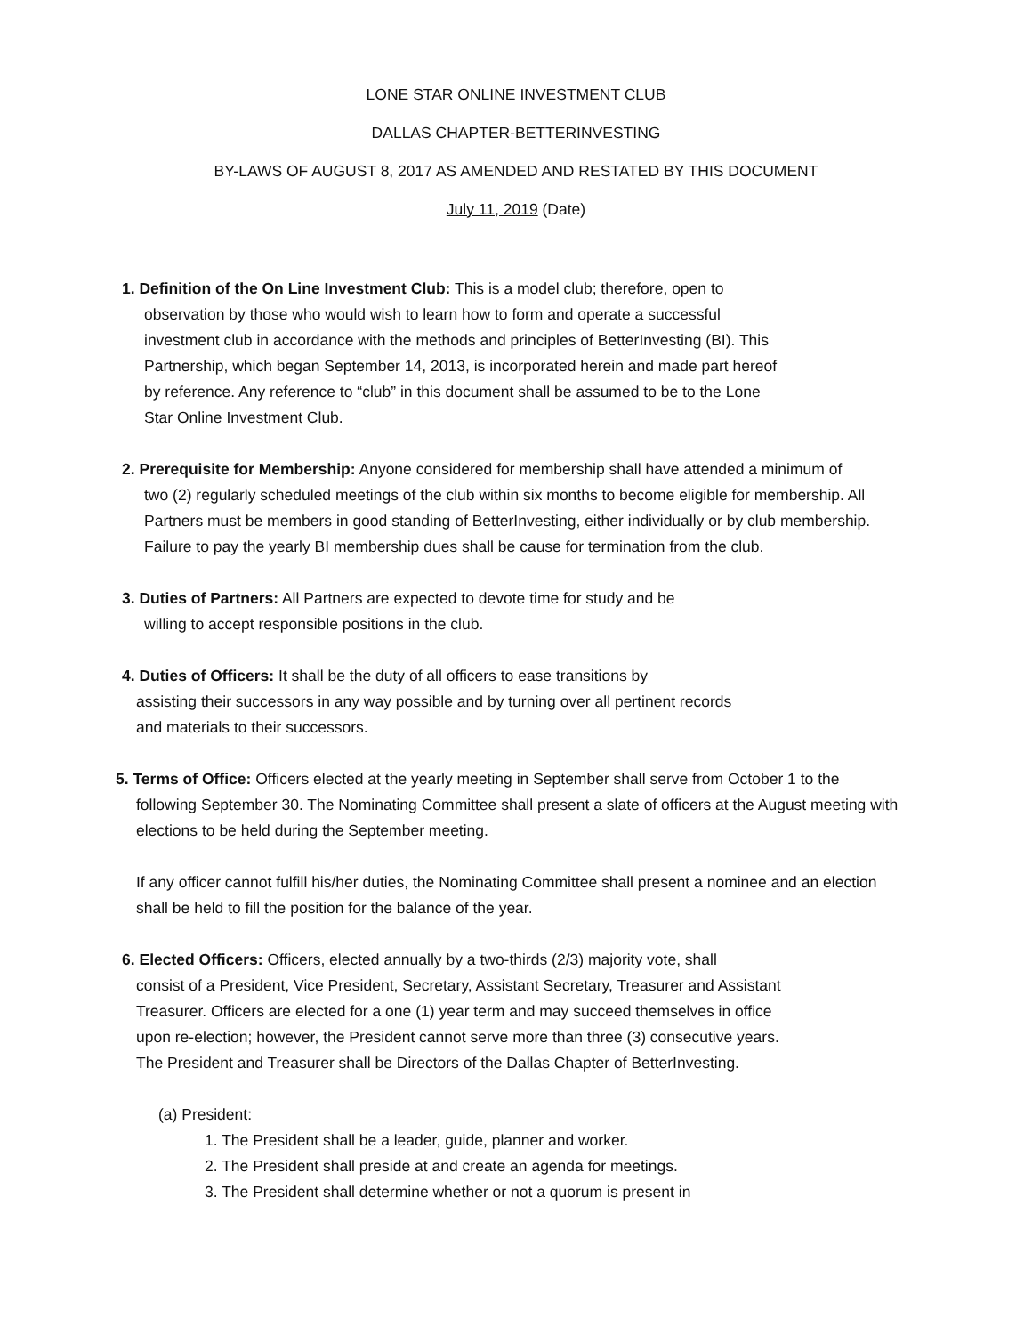LONE STAR ONLINE INVESTMENT CLUB
DALLAS CHAPTER-BETTERINVESTING
BY-LAWS OF AUGUST 8, 2017 AS AMENDED AND RESTATED BY THIS DOCUMENT
July 11, 2019 (Date)
1. Definition of the On Line Investment Club: This is a model club; therefore, open to
observation by those who would wish to learn how to form and operate a successful investment club in accordance with the methods and principles of BetterInvesting (BI). This Partnership, which began September 14, 2013, is incorporated herein and made part hereof by reference. Any reference to “club” in this document shall be assumed to be to the Lone Star Online Investment Club.
2. Prerequisite for Membership: Anyone considered for membership shall have attended a minimum of
two (2) regularly scheduled meetings of the club within six months to become eligible for membership. All Partners must be members in good standing of BetterInvesting, either individually or by club membership. Failure to pay the yearly BI membership dues shall be cause for termination from the club.
3. Duties of Partners: All Partners are expected to devote time for study and be
willing to accept responsible positions in the club.
4. Duties of Officers: It shall be the duty of all officers to ease transitions by
assisting their successors in any way possible and by turning over all pertinent records and materials to their successors.
5. Terms of Office: Officers elected at the yearly meeting in September shall serve from October 1 to the
following September 30. The Nominating Committee shall present a slate of officers at the August meeting with elections to be held during the September meeting.
If any officer cannot fulfill his/her duties, the Nominating Committee shall present a nominee and an election shall be held to fill the position for the balance of the year.
6. Elected Officers: Officers, elected annually by a two-thirds (2/3) majority vote, shall
consist of a President, Vice President, Secretary, Assistant Secretary, Treasurer and Assistant Treasurer. Officers are elected for a one (1) year term and may succeed themselves in office upon re-election; however, the President cannot serve more than three (3) consecutive years. The President and Treasurer shall be Directors of the Dallas Chapter of BetterInvesting.
(a) President:
1. The President shall be a leader, guide, planner and worker.
2. The President shall preside at and create an agenda for meetings.
3. The President shall determine whether or not a quorum is present in